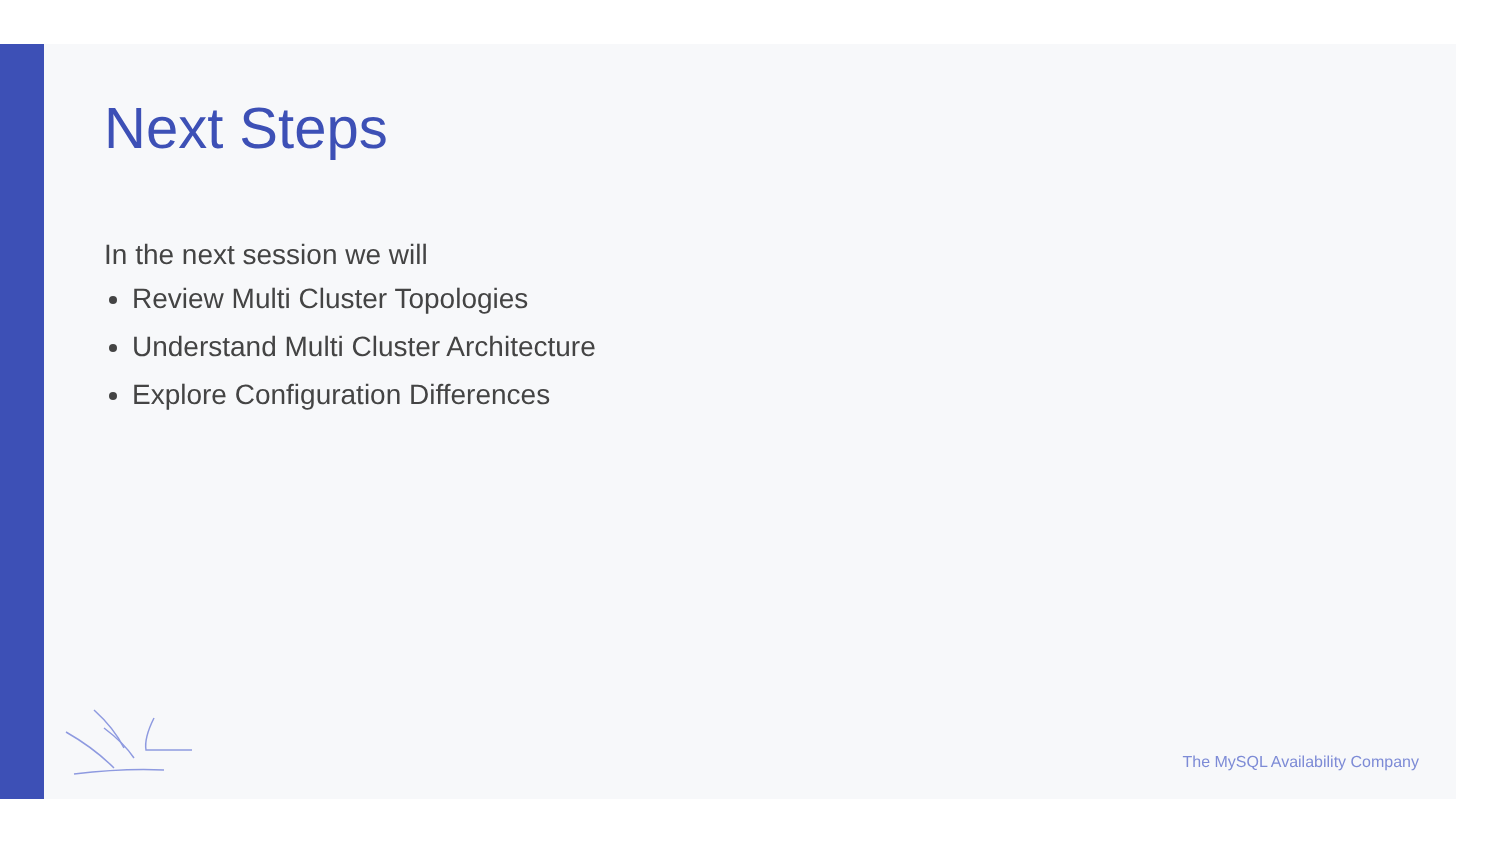Next Steps
In the next session we will
Review Multi Cluster Topologies
Understand Multi Cluster Architecture
Explore Configuration Differences
The MySQL Availability Company